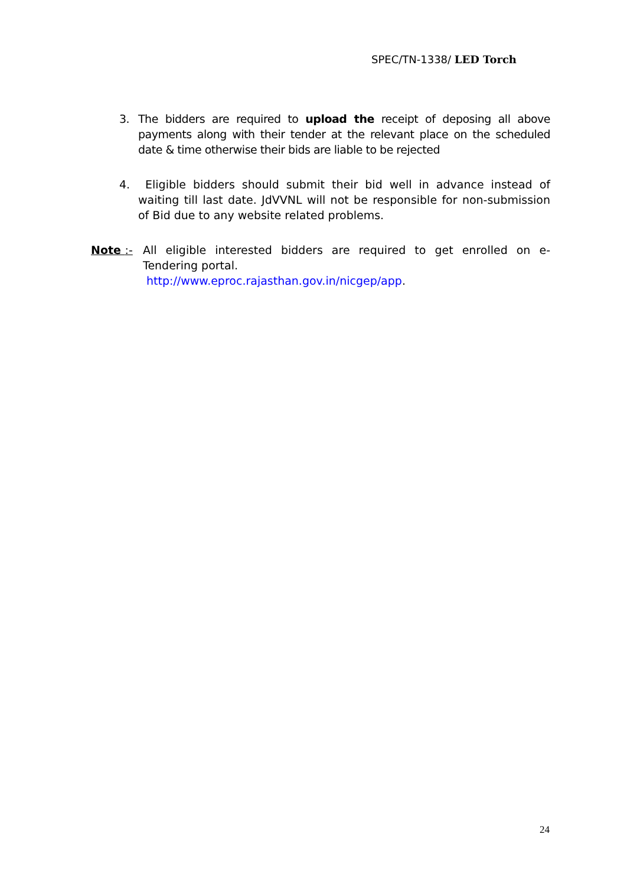SPEC/TN-1338/ LED Torch
3. The bidders are required to upload the receipt of deposing all above payments along with their tender at the relevant place on the scheduled date & time otherwise their bids are liable to be rejected
4. Eligible bidders should submit their bid well in advance instead of waiting till last date. JdVVNL will not be responsible for non-submission of Bid due to any website related problems.
Note :- All eligible interested bidders are required to get enrolled on e-Tendering portal.
http://www.eproc.rajasthan.gov.in/nicgep/app.
24